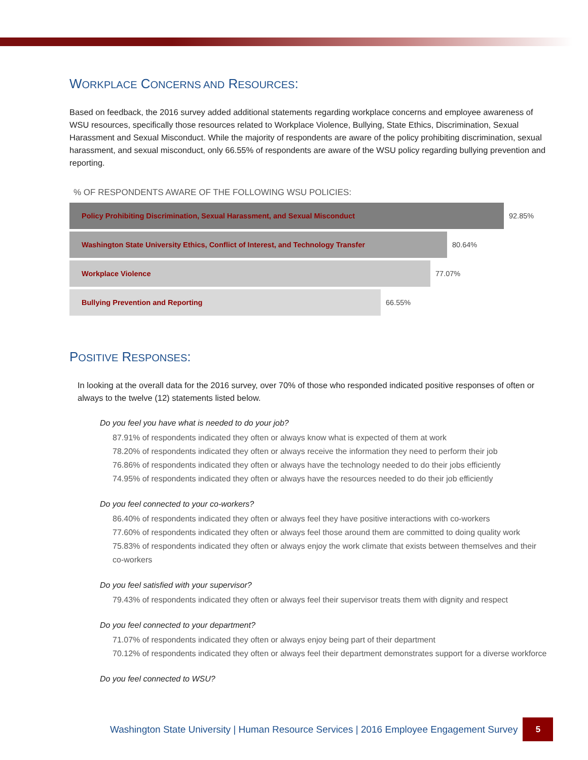WORKPLACE CONCERNS AND RESOURCES:
Based on feedback, the 2016 survey added additional statements regarding workplace concerns and employee awareness of WSU resources, specifically those resources related to Workplace Violence, Bullying, State Ethics, Discrimination, Sexual Harassment and Sexual Misconduct. While the majority of respondents are aware of the policy prohibiting discrimination, sexual harassment, and sexual misconduct, only 66.55% of respondents are aware of the WSU policy regarding bullying prevention and reporting.
% OF RESPONDENTS AWARE OF THE FOLLOWING WSU POLICIES:
Policy Prohibiting Discrimination, Sexual Harassment, and Sexual Misconduct
92.85%
Washington State University Ethics, Conflict of Interest, and Technology Transfer
80.64%
Workplace Violence
77.07%
Bullying Prevention and Reporting
66.55%
POSITIVE RESPONSES:
In looking at the overall data for the 2016 survey, over 70% of those who responded indicated positive responses of often or always to the twelve (12) statements listed below.
Do you feel you have what is needed to do your job?
87.91% of respondents indicated they often or always know what is expected of them at work
78.20% of respondents indicated they often or always receive the information they need to perform their job
76.86% of respondents indicated they often or always have the technology needed to do their jobs efficiently
74.95% of respondents indicated they often or always have the resources needed to do their job efficiently
Do you feel connected to your co-workers?
86.40% of respondents indicated they often or always feel they have positive interactions with co-workers
77.60% of respondents indicated they often or always feel those around them are committed to doing quality work
75.83% of respondents indicated they often or always enjoy the work climate that exists between themselves and their co-workers
Do you feel satisfied with your supervisor?
79.43% of respondents indicated they often or always feel their supervisor treats them with dignity and respect
Do you feel connected to your department?
71.07% of respondents indicated they often or always enjoy being part of their department
70.12% of respondents indicated they often or always feel their department demonstrates support for a diverse workforce
Do you feel connected to WSU?
Washington State University | Human Resource Services | 2016 Employee Engagement Survey
5